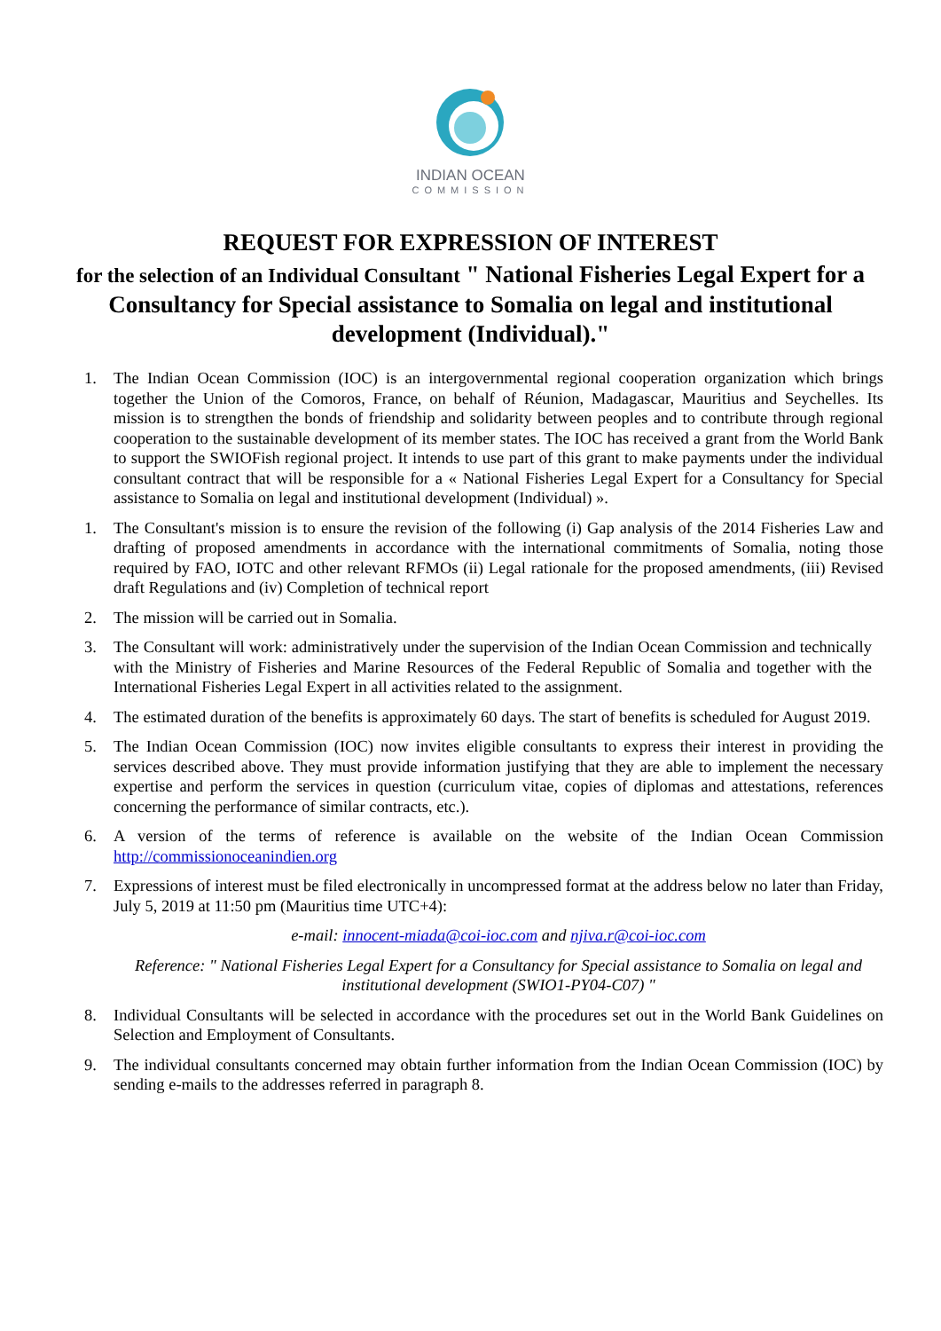INDIAN OCEAN
COMMISSION
REQUEST FOR EXPRESSION OF INTEREST
for the selection of an Individual Consultant " National Fisheries Legal Expert for a Consultancy for Special assistance to Somalia on legal and institutional development (Individual)."
1. The Indian Ocean Commission (IOC) is an intergovernmental regional cooperation organization which brings together the Union of the Comoros, France, on behalf of Réunion, Madagascar, Mauritius and Seychelles. Its mission is to strengthen the bonds of friendship and solidarity between peoples and to contribute through regional cooperation to the sustainable development of its member states. The IOC has received a grant from the World Bank to support the SWIOFish regional project. It intends to use part of this grant to make payments under the individual consultant contract that will be responsible for a « National Fisheries Legal Expert for a Consultancy for Special assistance to Somalia on legal and institutional development (Individual) ».
1. The Consultant's mission is to ensure the revision of the following (i) Gap analysis of the 2014 Fisheries Law and drafting of proposed amendments in accordance with the international commitments of Somalia, noting those required by FAO, IOTC and other relevant RFMOs (ii) Legal rationale for the proposed amendments, (iii) Revised draft Regulations and (iv) Completion of technical report
2. The mission will be carried out in Somalia.
3. The Consultant will work: administratively under the supervision of the Indian Ocean Commission and technically with the Ministry of Fisheries and Marine Resources of the Federal Republic of Somalia and together with the International Fisheries Legal Expert in all activities related to the assignment.
4. The estimated duration of the benefits is approximately 60 days. The start of benefits is scheduled for August 2019.
5. The Indian Ocean Commission (IOC) now invites eligible consultants to express their interest in providing the services described above. They must provide information justifying that they are able to implement the necessary expertise and perform the services in question (curriculum vitae, copies of diplomas and attestations, references concerning the performance of similar contracts, etc.).
6. A version of the terms of reference is available on the website of the Indian Ocean Commission http://commissionoceanindien.org
7. Expressions of interest must be filed electronically in uncompressed format at the address below no later than Friday, July 5, 2019 at 11:50 pm (Mauritius time UTC+4):
e-mail: innocent-miada@coi-ioc.com and njiva.r@coi-ioc.com
Reference: " National Fisheries Legal Expert for a Consultancy for Special assistance to Somalia on legal and institutional development (SWIO1-PY04-C07) "
8. Individual Consultants will be selected in accordance with the procedures set out in the World Bank Guidelines on Selection and Employment of Consultants.
9. The individual consultants concerned may obtain further information from the Indian Ocean Commission (IOC) by sending e-mails to the addresses referred in paragraph 8.